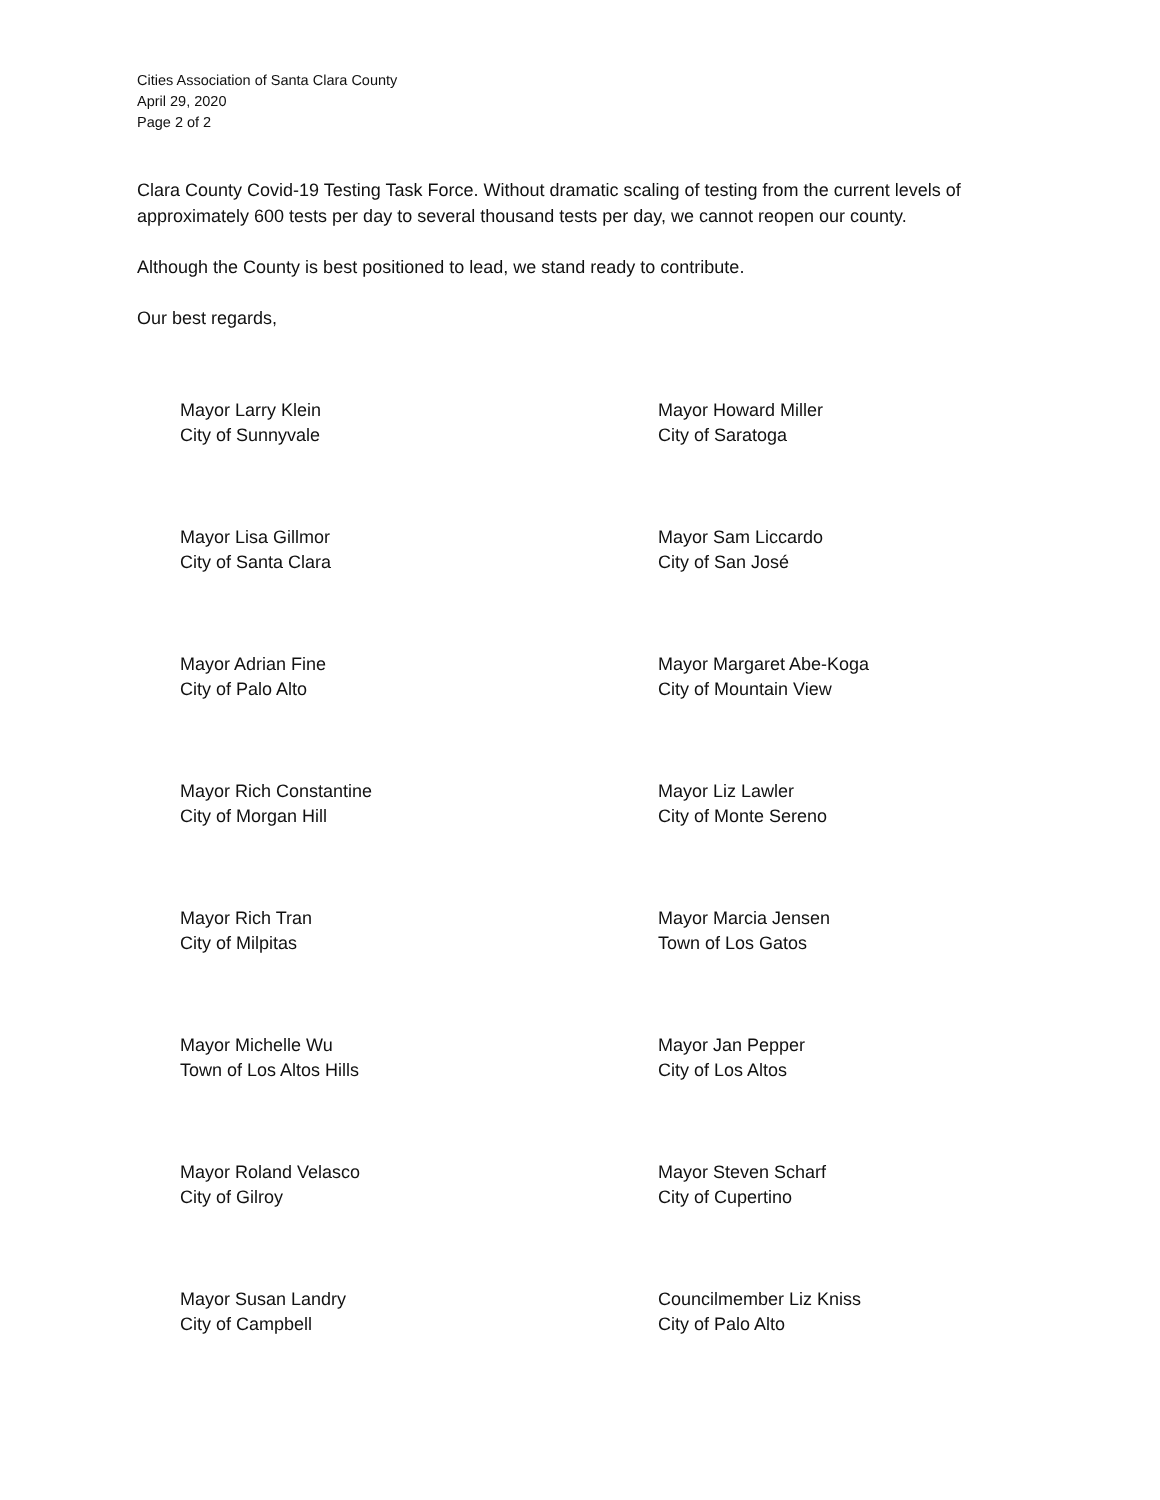Cities Association of Santa Clara County
April 29, 2020
Page 2 of 2
Clara County Covid-19 Testing Task Force. Without dramatic scaling of testing from the current levels of approximately 600 tests per day to several thousand tests per day, we cannot reopen our county.
Although the County is best positioned to lead, we stand ready to contribute.
Our best regards,
Mayor Larry Klein
City of Sunnyvale
Mayor Howard Miller
City of Saratoga
Mayor Lisa Gillmor
City of Santa Clara
Mayor Sam Liccardo
City of San José
Mayor Adrian Fine
City of Palo Alto
Mayor Margaret Abe-Koga
City of Mountain View
Mayor Rich Constantine
City of Morgan Hill
Mayor Liz Lawler
City of Monte Sereno
Mayor Rich Tran
City of Milpitas
Mayor Marcia Jensen
Town of Los Gatos
Mayor Michelle Wu
Town of Los Altos Hills
Mayor Jan Pepper
City of Los Altos
Mayor Roland Velasco
City of Gilroy
Mayor Steven Scharf
City of Cupertino
Mayor Susan Landry
City of Campbell
Councilmember Liz Kniss
City of Palo Alto